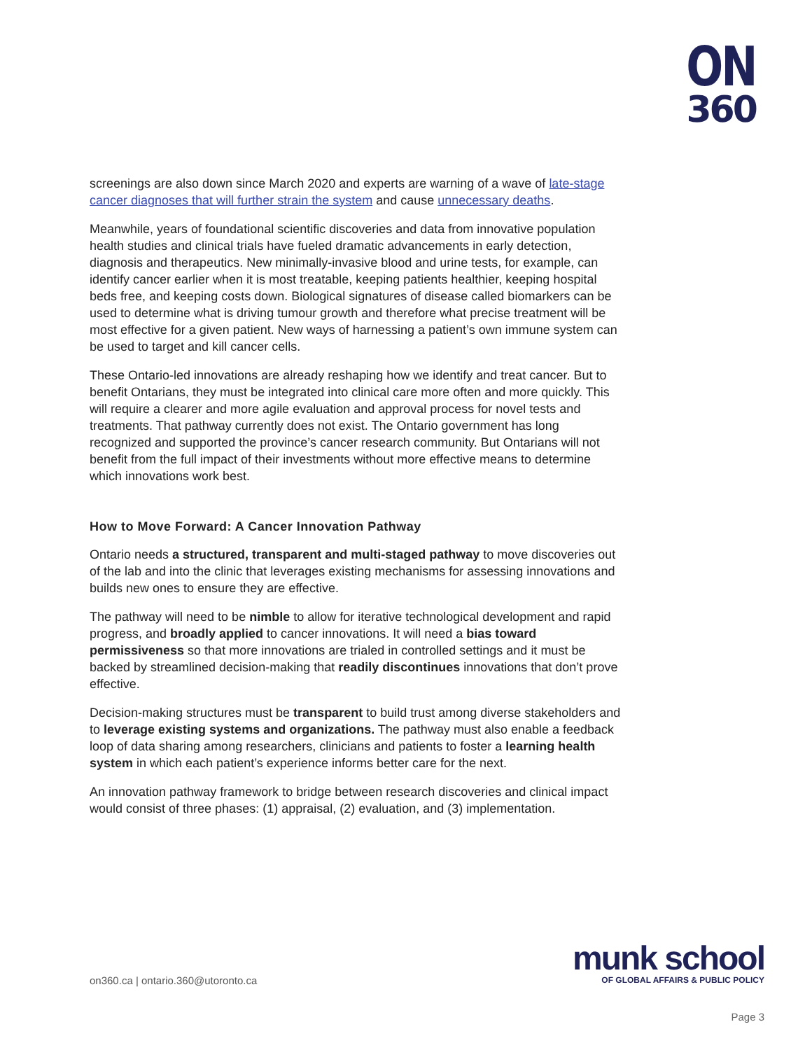ON
360
screenings are also down since March 2020 and experts are warning of a wave of late-stage cancer diagnoses that will further strain the system and cause unnecessary deaths.
Meanwhile, years of foundational scientific discoveries and data from innovative population health studies and clinical trials have fueled dramatic advancements in early detection, diagnosis and therapeutics. New minimally-invasive blood and urine tests, for example, can identify cancer earlier when it is most treatable, keeping patients healthier, keeping hospital beds free, and keeping costs down. Biological signatures of disease called biomarkers can be used to determine what is driving tumour growth and therefore what precise treatment will be most effective for a given patient. New ways of harnessing a patient’s own immune system can be used to target and kill cancer cells.
These Ontario-led innovations are already reshaping how we identify and treat cancer. But to benefit Ontarians, they must be integrated into clinical care more often and more quickly. This will require a clearer and more agile evaluation and approval process for novel tests and treatments. That pathway currently does not exist. The Ontario government has long recognized and supported the province’s cancer research community. But Ontarians will not benefit from the full impact of their investments without more effective means to determine which innovations work best.
How to Move Forward: A Cancer Innovation Pathway
Ontario needs a structured, transparent and multi-staged pathway to move discoveries out of the lab and into the clinic that leverages existing mechanisms for assessing innovations and builds new ones to ensure they are effective.
The pathway will need to be nimble to allow for iterative technological development and rapid progress, and broadly applied to cancer innovations. It will need a bias toward permissiveness so that more innovations are trialed in controlled settings and it must be backed by streamlined decision-making that readily discontinues innovations that don’t prove effective.
Decision-making structures must be transparent to build trust among diverse stakeholders and to leverage existing systems and organizations. The pathway must also enable a feedback loop of data sharing among researchers, clinicians and patients to foster a learning health system in which each patient’s experience informs better care for the next.
An innovation pathway framework to bridge between research discoveries and clinical impact would consist of three phases: (1) appraisal, (2) evaluation, and (3) implementation.
on360.ca | ontario.360@utoronto.ca
munk school
OF GLOBAL AFFAIRS & PUBLIC POLICY
Page 3